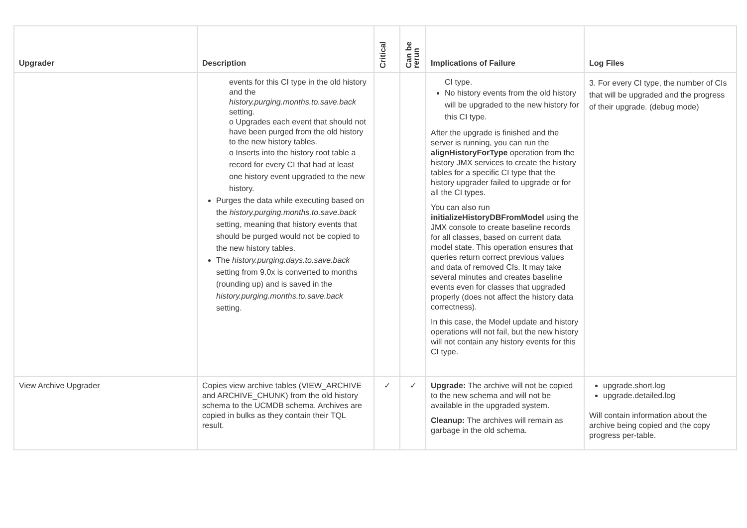| Upgrader | Description | Critical | Can be rerun | Implications of Failure | Log Files |
| --- | --- | --- | --- | --- | --- |
| | events for this CI type in the old history and the history.purging.months.to.save.back setting. o Upgrades each event that should not have been purged from the old history to the new history tables. o Inserts into the history root table a record for every CI that had at least one history event upgraded to the new history. Purges the data while executing based on the history.purging.months.to.save.back setting, meaning that history events that should be purged would not be copied to the new history tables. The history.purging.days.to.save.back setting from 9.0x is converted to months (rounding up) and is saved in the history.purging.months.to.save.back setting. | | | CI type. No history events from the old history will be upgraded to the new history for this CI type. After the upgrade is finished and the server is running, you can run the alignHistoryForType operation from the history JMX services to create the history tables for a specific CI type that the history upgrader failed to upgrade or for all the CI types. You can also run initializeHistoryDBFromModel using the JMX console to create baseline records for all classes, based on current data model state. This operation ensures that queries return correct previous values and data of removed CIs. It may take several minutes and creates baseline events even for classes that upgraded properly (does not affect the history data correctness). In this case, the Model update and history operations will not fail, but the new history will not contain any history events for this CI type. | 3. For every CI type, the number of CIs that will be upgraded and the progress of their upgrade. (debug mode) |
| View Archive Upgrader | Copies view archive tables (VIEW_ARCHIVE and ARCHIVE_CHUNK) from the old history schema to the UCMDB schema. Archives are copied in bulks as they contain their TQL result. | ✓ | ✓ | Upgrade: The archive will not be copied to the new schema and will not be available in the upgraded system. Cleanup: The archives will remain as garbage in the old schema. | upgrade.short.log upgrade.detailed.log Will contain information about the archive being copied and the copy progress per-table. |